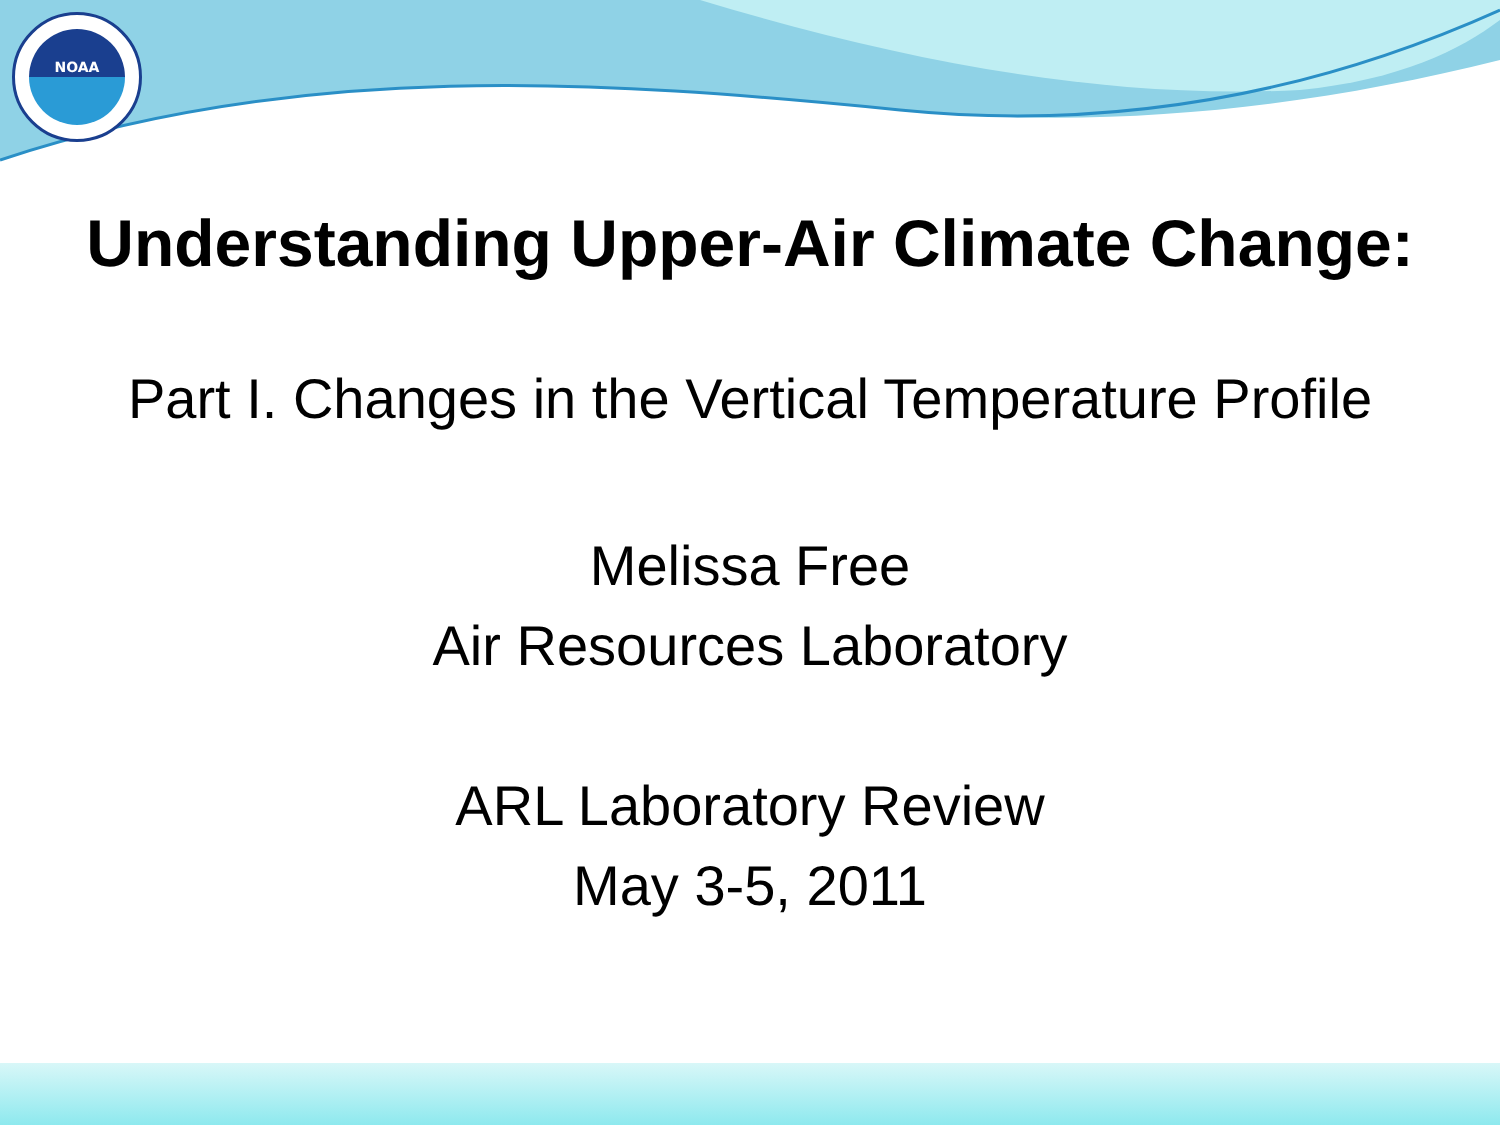NOAA
Understanding Upper-Air Climate Change:
Part I. Changes in the Vertical Temperature Profile
Melissa Free
Air Resources Laboratory
ARL Laboratory Review
May 3-5, 2011